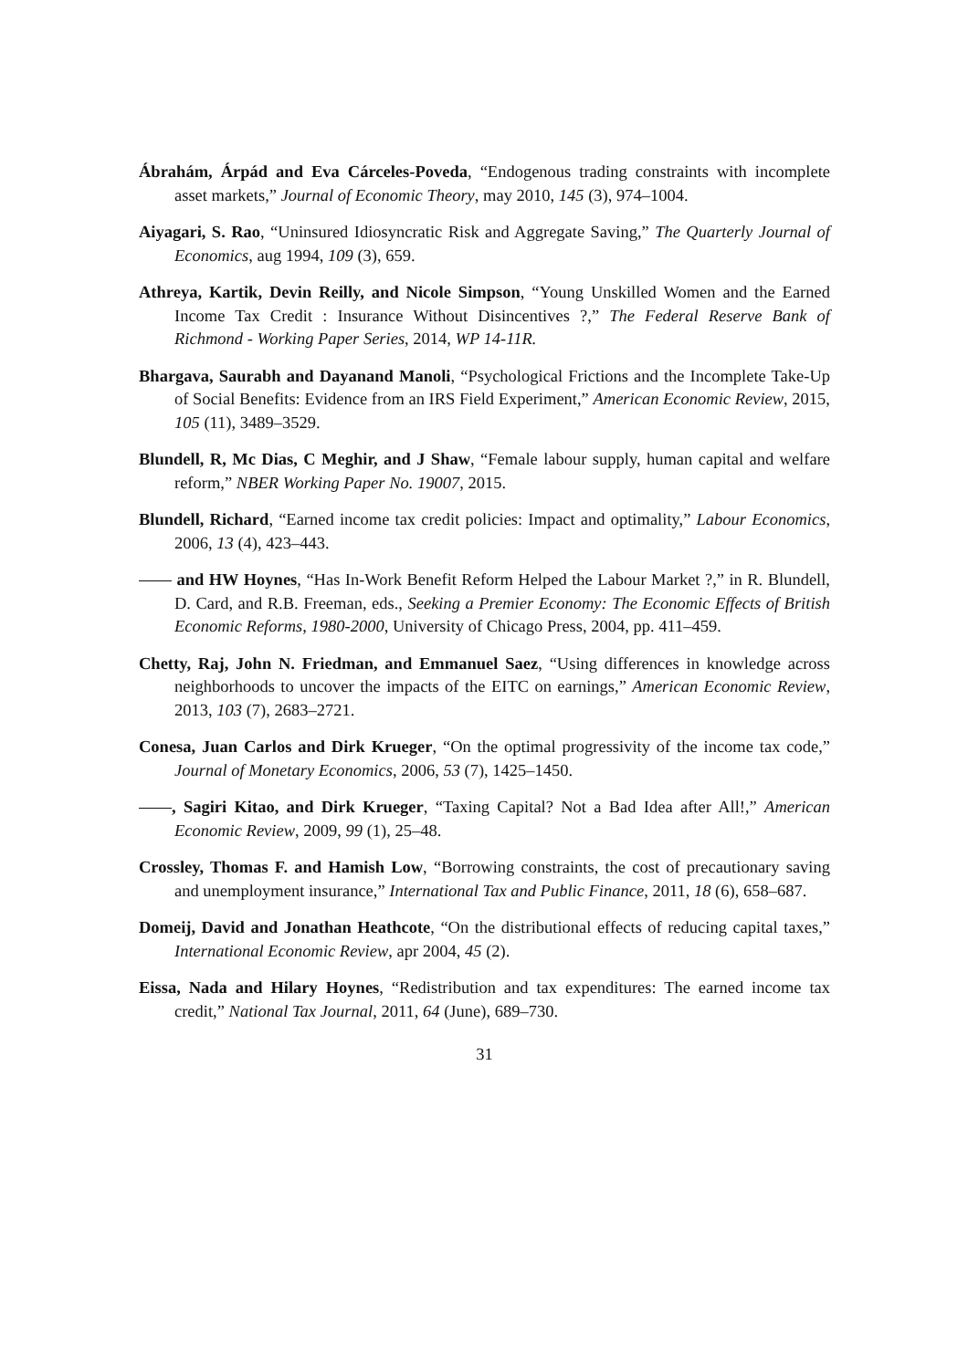Ábrahám, Árpád and Eva Cárceles-Poveda, “Endogenous trading constraints with incomplete asset markets,” Journal of Economic Theory, may 2010, 145 (3), 974–1004.
Aiyagari, S. Rao, “Uninsured Idiosyncratic Risk and Aggregate Saving,” The Quarterly Journal of Economics, aug 1994, 109 (3), 659.
Athreya, Kartik, Devin Reilly, and Nicole Simpson, “Young Unskilled Women and the Earned Income Tax Credit : Insurance Without Disincentives ?,” The Federal Reserve Bank of Richmond - Working Paper Series, 2014, WP 14-11R.
Bhargava, Saurabh and Dayanand Manoli, “Psychological Frictions and the Incomplete Take-Up of Social Benefits: Evidence from an IRS Field Experiment,” American Economic Review, 2015, 105 (11), 3489–3529.
Blundell, R, Mc Dias, C Meghir, and J Shaw, “Female labour supply, human capital and welfare reform,” NBER Working Paper No. 19007, 2015.
Blundell, Richard, “Earned income tax credit policies: Impact and optimality,” Labour Economics, 2006, 13 (4), 423–443.
and HW Hoynes, “Has In-Work Benefit Reform Helped the Labour Market ?,” in R. Blundell, D. Card, and R.B. Freeman, eds., Seeking a Premier Economy: The Economic Effects of British Economic Reforms, 1980-2000, University of Chicago Press, 2004, pp. 411–459.
Chetty, Raj, John N. Friedman, and Emmanuel Saez, “Using differences in knowledge across neighborhoods to uncover the impacts of the EITC on earnings,” American Economic Review, 2013, 103 (7), 2683–2721.
Conesa, Juan Carlos and Dirk Krueger, “On the optimal progressivity of the income tax code,” Journal of Monetary Economics, 2006, 53 (7), 1425–1450.
, Sagiri Kitao, and Dirk Krueger, “Taxing Capital? Not a Bad Idea after All!,” American Economic Review, 2009, 99 (1), 25–48.
Crossley, Thomas F. and Hamish Low, “Borrowing constraints, the cost of precautionary saving and unemployment insurance,” International Tax and Public Finance, 2011, 18 (6), 658–687.
Domeij, David and Jonathan Heathcote, “On the distributional effects of reducing capital taxes,” International Economic Review, apr 2004, 45 (2).
Eissa, Nada and Hilary Hoynes, “Redistribution and tax expenditures: The earned income tax credit,” National Tax Journal, 2011, 64 (June), 689–730.
31